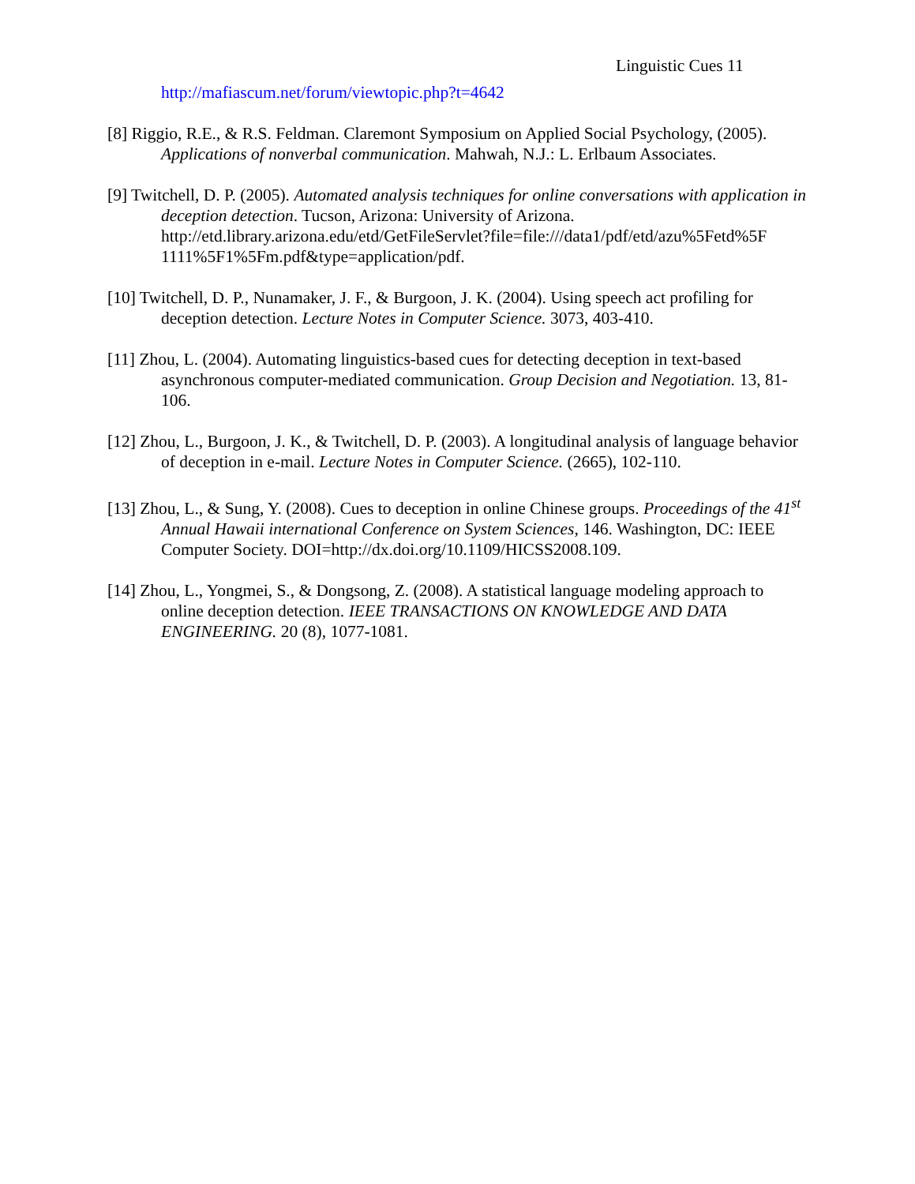Linguistic Cues 11
http://mafiascum.net/forum/viewtopic.php?t=4642
[8] Riggio, R.E., & R.S. Feldman. Claremont Symposium on Applied Social Psychology, (2005). Applications of nonverbal communication. Mahwah, N.J.: L. Erlbaum Associates.
[9] Twitchell, D. P. (2005). Automated analysis techniques for online conversations with application in deception detection. Tucson, Arizona: University of Arizona. http://etd.library.arizona.edu/etd/GetFileServlet?file=file:///data1/pdf/etd/azu%5Fetd%5F 1111%5F1%5Fm.pdf&type=application/pdf.
[10] Twitchell, D. P., Nunamaker, J. F., & Burgoon, J. K. (2004). Using speech act profiling for deception detection. Lecture Notes in Computer Science. 3073, 403-410.
[11] Zhou, L. (2004). Automating linguistics-based cues for detecting deception in text-based asynchronous computer-mediated communication. Group Decision and Negotiation. 13, 81-106.
[12] Zhou, L., Burgoon, J. K., & Twitchell, D. P. (2003). A longitudinal analysis of language behavior of deception in e-mail. Lecture Notes in Computer Science. (2665), 102-110.
[13] Zhou, L., & Sung, Y. (2008). Cues to deception in online Chinese groups. Proceedings of the 41<sup>st</sup> Annual Hawaii international Conference on System Sciences, 146. Washington, DC: IEEE Computer Society. DOI=http://dx.doi.org/10.1109/HICSS2008.109.
[14] Zhou, L., Yongmei, S., & Dongsong, Z. (2008). A statistical language modeling approach to online deception detection. IEEE TRANSACTIONS ON KNOWLEDGE AND DATA ENGINEERING. 20 (8), 1077-1081.